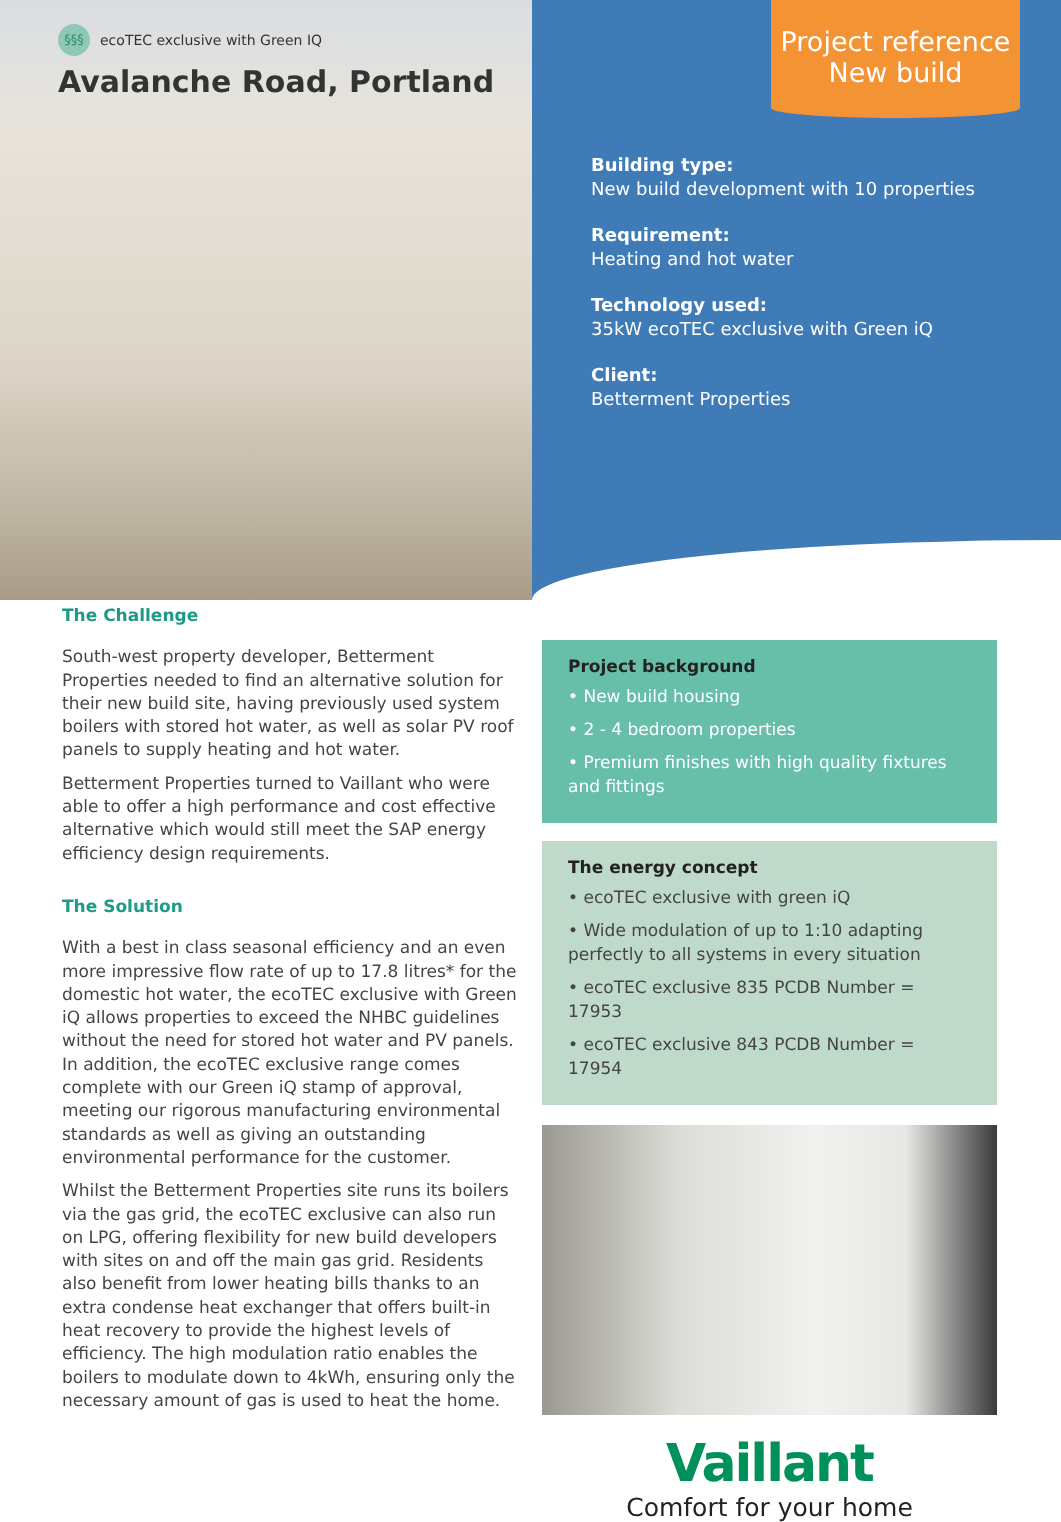§§§ ecoTEC exclusive with Green IQ
Avalanche Road, Portland
Project reference
New build
Building type:
New build development with 10 properties
Requirement:
Heating and hot water
Technology used:
35kW ecoTEC exclusive with Green iQ
Client:
Betterment Properties
The Challenge
South-west property developer, Betterment Properties needed to find an alternative solution for their new build site, having previously used system boilers with stored hot water, as well as solar PV roof panels to supply heating and hot water.
Betterment Properties turned to Vaillant who were able to offer a high performance and cost effective alternative which would still meet the SAP energy efficiency design requirements.
The Solution
With a best in class seasonal efficiency and an even more impressive flow rate of up to 17.8 litres* for the domestic hot water, the ecoTEC exclusive with Green iQ allows properties to exceed the NHBC guidelines without the need for stored hot water and PV panels. In addition, the ecoTEC exclusive range comes complete with our Green iQ stamp of approval, meeting our rigorous manufacturing environmental standards as well as giving an outstanding environmental performance for the customer.
Whilst the Betterment Properties site runs its boilers via the gas grid, the ecoTEC exclusive can also run on LPG, offering flexibility for new build developers with sites on and off the main gas grid. Residents also benefit from lower heating bills thanks to an extra condense heat exchanger that offers built-in heat recovery to provide the highest levels of efficiency. The high modulation ratio enables the boilers to modulate down to 4kWh, ensuring only the necessary amount of gas is used to heat the home.
Project background
• New build housing
• 2 - 4 bedroom properties
• Premium finishes with high quality fixtures and fittings
The energy concept
• ecoTEC exclusive with green iQ
• Wide modulation of up to 1:10 adapting perfectly to all systems in every situation
• ecoTEC exclusive 835 PCDB Number = 17953
• ecoTEC exclusive 843 PCDB Number = 17954
Vaillant
Comfort for your home